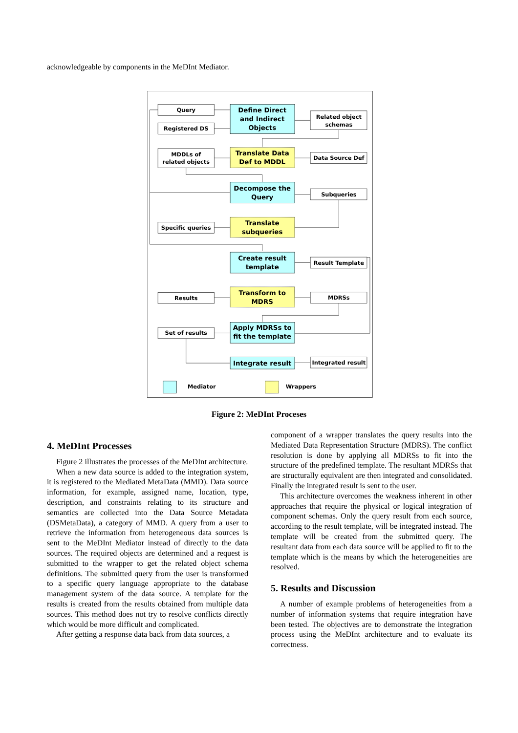acknowledgeable by components in the MeDInt Mediator.
Query
Registered DS
Related object
schemas
MDDLs of
related objects
Data Source Def
Subqueries
Specific queries
Result Template
Results
MDRSs
Set of results
Integrated result
Mediator
Wrappers
Define Direct
and Indirect
Objects
Translate Data
Def to MDDL
Decompose the
Query
Translate
subqueries
Create result
template
Transform to
MDRS
Apply MDRSs to
fit the template
Integrate result
Figure 2: MeDInt Proceses
4. MeDInt Processes
Figure 2 illustrates the processes of the MeDInt architecture.
When a new data source is added to the integration system, it is registered to the Mediated MetaData (MMD). Data source information, for example, assigned name, location, type, description, and constraints relating to its structure and semantics are collected into the Data Source Metadata (DSMetaData), a category of MMD. A query from a user to retrieve the information from heterogeneous data sources is sent to the MeDInt Mediator instead of directly to the data sources. The required objects are determined and a request is submitted to the wrapper to get the related object schema definitions. The submitted query from the user is transformed to a specific query language appropriate to the database management system of the data source. A template for the results is created from the results obtained from multiple data sources. This method does not try to resolve conflicts directly which would be more difficult and complicated.
After getting a response data back from data sources, a
component of a wrapper translates the query results into the Mediated Data Representation Structure (MDRS). The conflict resolution is done by applying all MDRSs to fit into the structure of the predefined template. The resultant MDRSs that are structurally equivalent are then integrated and consolidated. Finally the integrated result is sent to the user.
This architecture overcomes the weakness inherent in other approaches that require the physical or logical integration of component schemas. Only the query result from each source, according to the result template, will be integrated instead. The template will be created from the submitted query. The resultant data from each data source will be applied to fit to the template which is the means by which the heterogeneities are resolved.
5. Results and Discussion
A number of example problems of heterogeneities from a number of information systems that require integration have been tested. The objectives are to demonstrate the integration process using the MeDInt architecture and to evaluate its correctness.